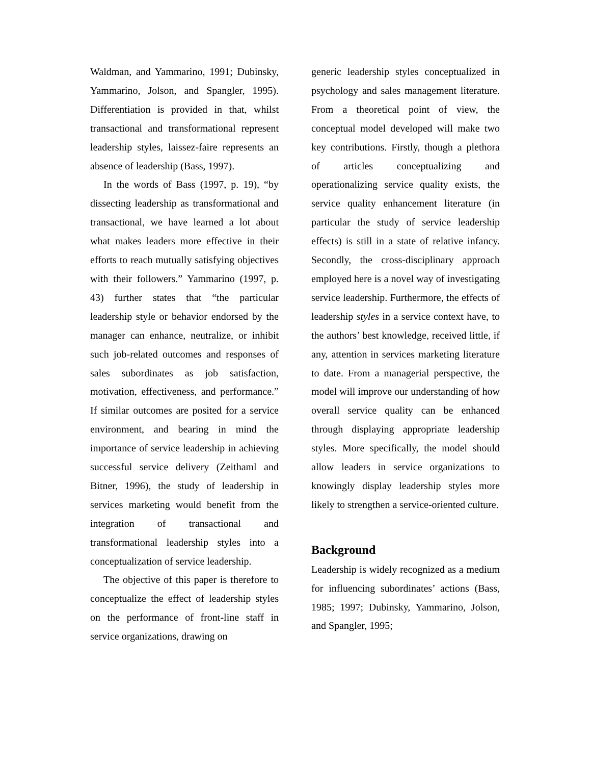Waldman, and Yammarino, 1991; Dubinsky, Yammarino, Jolson, and Spangler, 1995). Differentiation is provided in that, whilst transactional and transformational represent leadership styles, laissez-faire represents an absence of leadership (Bass, 1997).
In the words of Bass (1997, p. 19), “by dissecting leadership as transformational and transactional, we have learned a lot about what makes leaders more effective in their efforts to reach mutually satisfying objectives with their followers.” Yammarino (1997, p. 43) further states that “the particular leadership style or behavior endorsed by the manager can enhance, neutralize, or inhibit such job-related outcomes and responses of sales subordinates as job satisfaction, motivation, effectiveness, and performance.” If similar outcomes are posited for a service environment, and bearing in mind the importance of service leadership in achieving successful service delivery (Zeithaml and Bitner, 1996), the study of leadership in services marketing would benefit from the integration of transactional and transformational leadership styles into a conceptualization of service leadership.
The objective of this paper is therefore to conceptualize the effect of leadership styles on the performance of front-line staff in service organizations, drawing on
generic leadership styles conceptualized in psychology and sales management literature. From a theoretical point of view, the conceptual model developed will make two key contributions. Firstly, though a plethora of articles conceptualizing and operationalizing service quality exists, the service quality enhancement literature (in particular the study of service leadership effects) is still in a state of relative infancy. Secondly, the cross-disciplinary approach employed here is a novel way of investigating service leadership. Furthermore, the effects of leadership styles in a service context have, to the authors’ best knowledge, received little, if any, attention in services marketing literature to date. From a managerial perspective, the model will improve our understanding of how overall service quality can be enhanced through displaying appropriate leadership styles. More specifically, the model should allow leaders in service organizations to knowingly display leadership styles more likely to strengthen a service-oriented culture.
Background
Leadership is widely recognized as a medium for influencing subordinates’ actions (Bass, 1985; 1997; Dubinsky, Yammarino, Jolson, and Spangler, 1995;